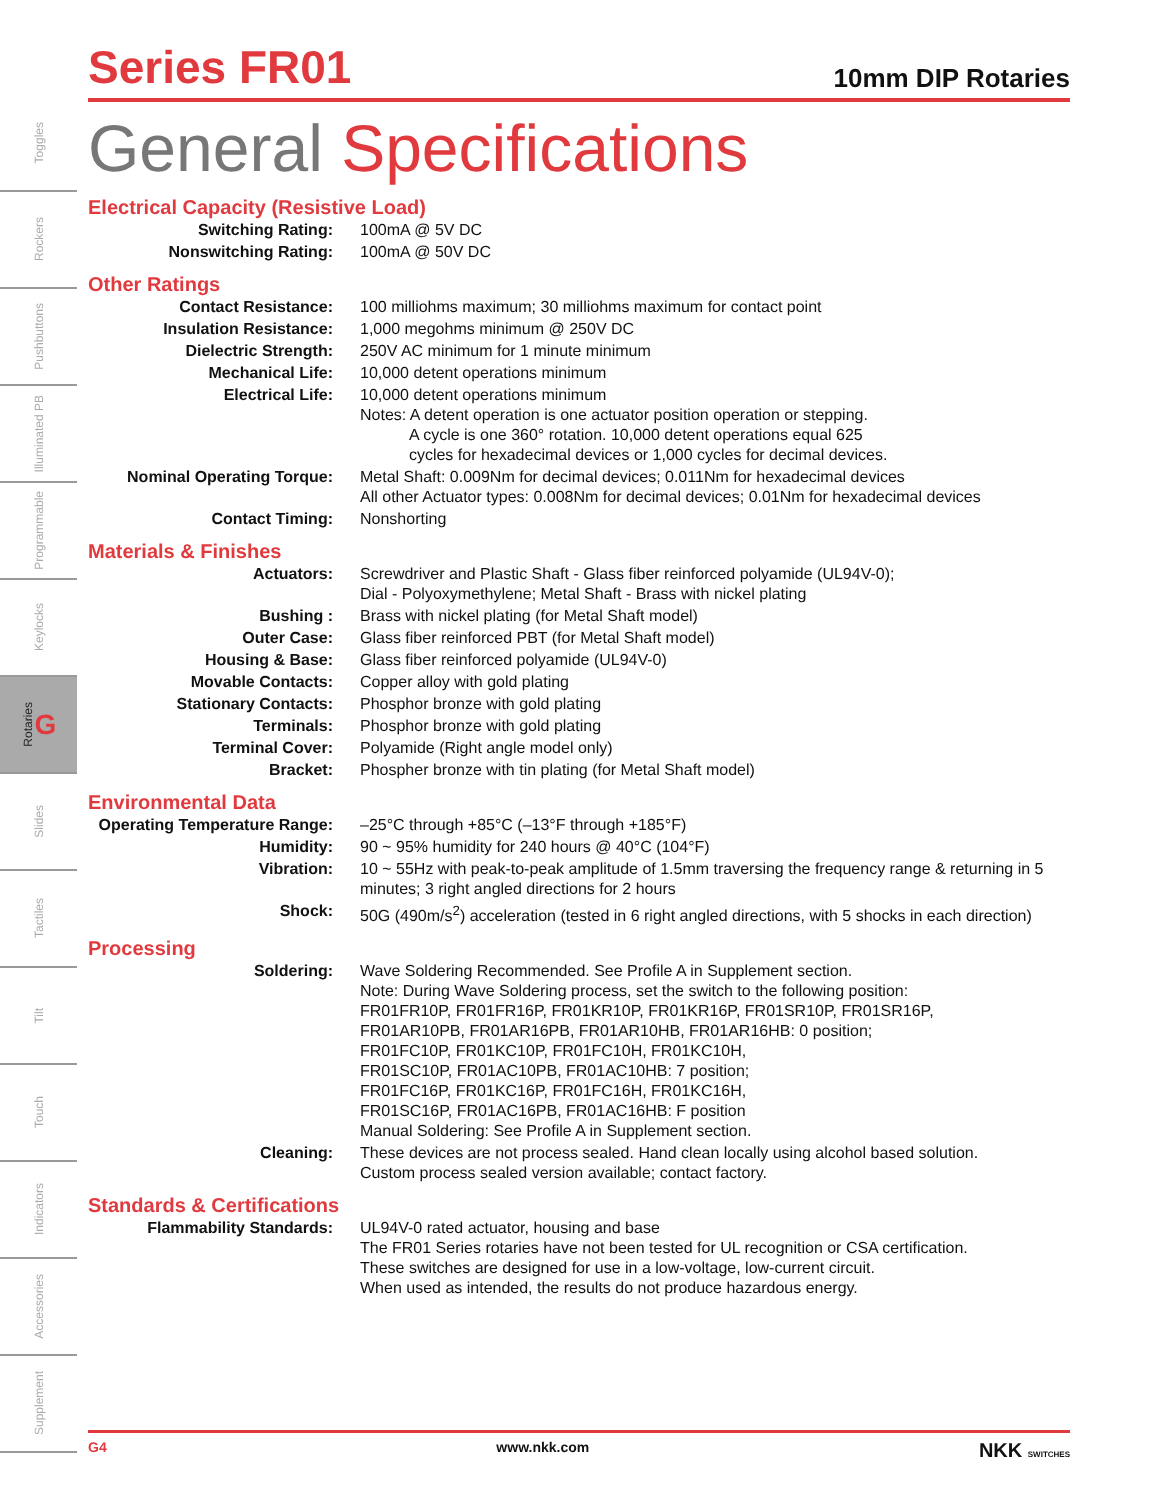Toggles
Rockers
Pushbuttons
Illuminated PB
Programmable
Keylocks
Rotaries G
Slides
Tactiles
Tilt
Touch
Indicators
Accessories
Supplement
Series FR01
10mm DIP Rotaries
General Specifications
Electrical Capacity (Resistive Load)
| Switching Rating: | 100mA @ 5V DC |
| Nonswitching Rating: | 100mA @ 50V DC |
Other Ratings
| Contact Resistance: | 100 milliohms maximum; 30 milliohms maximum for contact point |
| Insulation Resistance: | 1,000 megohms minimum @ 250V DC |
| Dielectric Strength: | 250V AC minimum for 1 minute minimum |
| Mechanical Life: | 10,000 detent operations minimum |
| Electrical Life: | 10,000 detent operations minimum Notes: A detent operation is one actuator position operation or stepping. A cycle is one 360° rotation. 10,000 detent operations equal 625 cycles for hexadecimal devices or 1,000 cycles for decimal devices. |
| Nominal Operating Torque: | Metal Shaft: 0.009Nm for decimal devices; 0.011Nm for hexadecimal devices All other Actuator types: 0.008Nm for decimal devices; 0.01Nm for hexadecimal devices |
| Contact Timing: | Nonshorting |
Materials & Finishes
| Actuators: | Screwdriver and Plastic Shaft - Glass fiber reinforced polyamide (UL94V-0); Dial - Polyoxymethylene; Metal Shaft - Brass with nickel plating |
| Bushing : | Brass with nickel plating (for Metal Shaft model) |
| Outer Case: | Glass fiber reinforced PBT (for Metal Shaft model) |
| Housing & Base: | Glass fiber reinforced polyamide (UL94V-0) |
| Movable Contacts: | Copper alloy with gold plating |
| Stationary Contacts: | Phosphor bronze with gold plating |
| Terminals: | Phosphor bronze with gold plating |
| Terminal Cover: | Polyamide (Right angle model only) |
| Bracket: | Phospher bronze with tin plating (for Metal Shaft model) |
Environmental Data
| Operating Temperature Range: | –25°C through +85°C (–13°F through +185°F) |
| Humidity: | 90 ~ 95% humidity for 240 hours @ 40°C (104°F) |
| Vibration: | 10 ~ 55Hz with peak-to-peak amplitude of 1.5mm traversing the frequency range & returning in 5 minutes; 3 right angled directions for 2 hours |
| Shock: | 50G (490m/s<sup>2</sup>) acceleration (tested in 6 right angled directions, with 5 shocks in each direction) |
Processing
| Soldering: | Wave Soldering Recommended. See Profile A in Supplement section. Note: During Wave Soldering process, set the switch to the following position: FR01FR10P, FR01FR16P, FR01KR10P, FR01KR16P, FR01SR10P, FR01SR16P, FR01AR10PB, FR01AR16PB, FR01AR10HB, FR01AR16HB: 0 position; FR01FC10P, FR01KC10P, FR01FC10H, FR01KC10H, FR01SC10P, FR01AC10PB, FR01AC10HB: 7 position; FR01FC16P, FR01KC16P, FR01FC16H, FR01KC16H, FR01SC16P, FR01AC16PB, FR01AC16HB: F position Manual Soldering: See Profile A in Supplement section. |
| Cleaning: | These devices are not process sealed. Hand clean locally using alcohol based solution. Custom process sealed version available; contact factory. |
Standards & Certifications
| Flammability Standards: | UL94V-0 rated actuator, housing and base The FR01 Series rotaries have not been tested for UL recognition or CSA certification. These switches are designed for use in a low-voltage, low-current circuit. When used as intended, the results do not produce hazardous energy. |
G4 www.nkk.com NKK SWITCHES